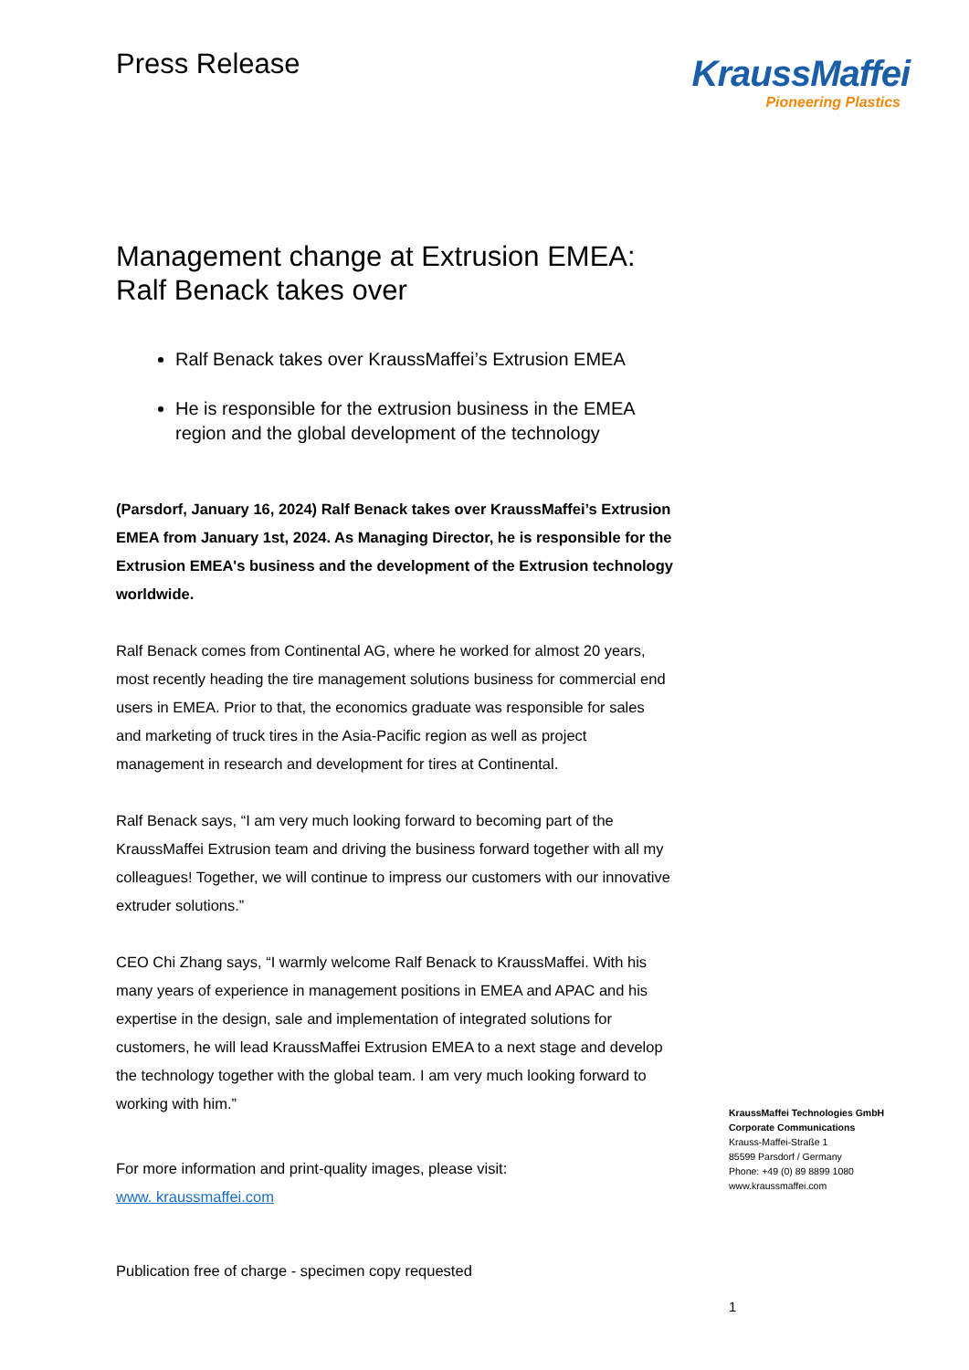Press Release
Management change at Extrusion EMEA: Ralf Benack takes over
Ralf Benack takes over KraussMaffei’s Extrusion EMEA
He is responsible for the extrusion business in the EMEA region and the global development of the technology
(Parsdorf, January 16, 2024) Ralf Benack takes over KraussMaffei’s Extrusion EMEA from January 1st, 2024. As Managing Director, he is responsible for the Extrusion EMEA's business and the development of the Extrusion technology worldwide.
Ralf Benack comes from Continental AG, where he worked for almost 20 years, most recently heading the tire management solutions business for commercial end users in EMEA. Prior to that, the economics graduate was responsible for sales and marketing of truck tires in the Asia-Pacific region as well as project management in research and development for tires at Continental.
Ralf Benack says, “I am very much looking forward to becoming part of the KraussMaffei Extrusion team and driving the business forward together with all my colleagues! Together, we will continue to impress our customers with our innovative extruder solutions.”
CEO Chi Zhang says, “I warmly welcome Ralf Benack to KraussMaffei. With his many years of experience in management positions in EMEA and APAC and his expertise in the design, sale and implementation of integrated solutions for customers, he will lead KraussMaffei Extrusion EMEA to a next stage and develop the technology together with the global team. I am very much looking forward to working with him.”
For more information and print-quality images, please visit:
www. kraussmaffei.com
Publication free of charge - specimen copy requested
KraussMaffei
Pioneering Plastics
KraussMaffei Technologies GmbH
Corporate Communications
Krauss-Maffei-Straße 1
85599 Parsdorf / Germany
Phone: +49 (0) 89 8899 1080
www.kraussmaffei.com
1